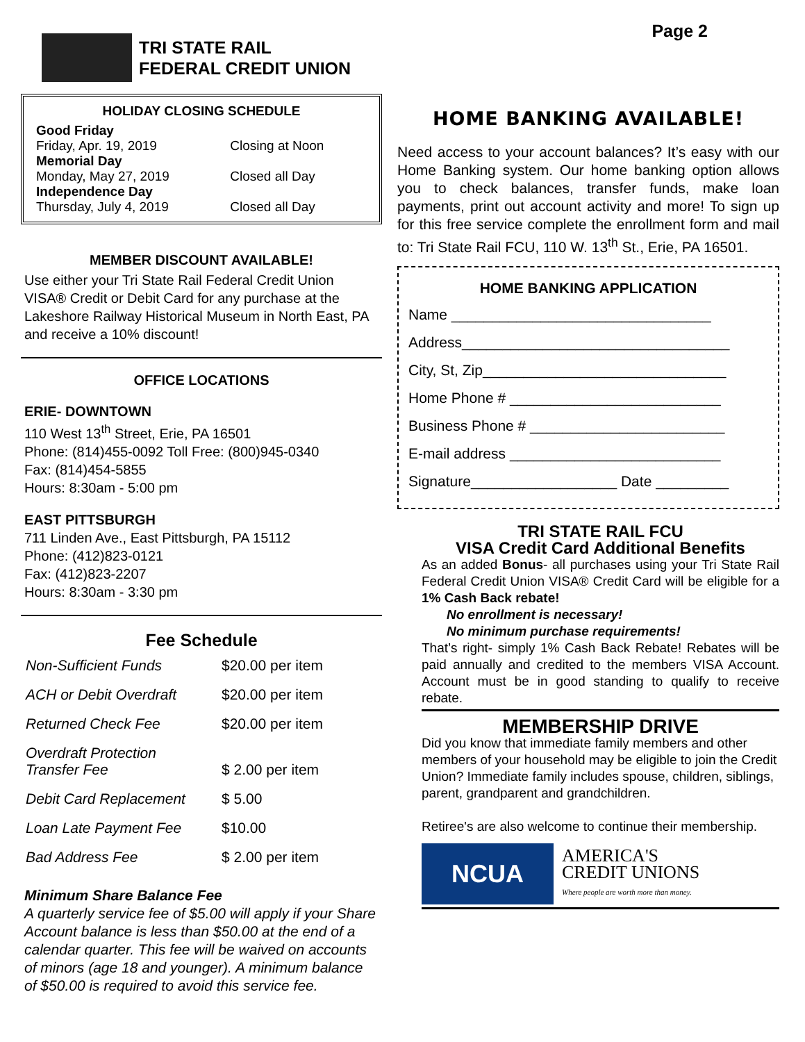TRI STATE RAIL
FEDERAL CREDIT UNION
Page 2
HOLIDAY CLOSING SCHEDULE
| Good Friday | |
| Friday, Apr. 19, 2019 | Closing at Noon |
| Memorial Day | |
| Monday, May 27, 2019 | Closed all Day |
| Independence Day | |
| Thursday, July 4, 2019 | Closed all Day |
MEMBER DISCOUNT AVAILABLE!
Use either your Tri State Rail Federal Credit Union VISA® Credit or Debit Card for any purchase at the Lakeshore Railway Historical Museum in North East, PA and receive a 10% discount!
OFFICE LOCATIONS
ERIE- DOWNTOWN
110 West 13<sup>th</sup> Street, Erie, PA 16501
Phone: (814)455-0092 Toll Free: (800)945-0340
Fax: (814)454-5855
Hours: 8:30am - 5:00 pm
EAST PITTSBURGH
711 Linden Ave., East Pittsburgh, PA 15112
Phone: (412)823-0121
Fax: (412)823-2207
Hours: 8:30am - 3:30 pm
Fee Schedule
| Non-Sufficient Funds | $20.00 per item |
| ACH or Debit Overdraft | $20.00 per item |
| Returned Check Fee | $20.00 per item |
| Overdraft Protection Transfer Fee | $ 2.00 per item |
| Debit Card Replacement | $ 5.00 |
| Loan Late Payment Fee | $10.00 |
| Bad Address Fee | $ 2.00 per item |
Minimum Share Balance Fee
A quarterly service fee of $5.00 will apply if your Share Account balance is less than $50.00 at the end of a calendar quarter. This fee will be waived on accounts of minors (age 18 and younger). A minimum balance of $50.00 is required to avoid this service fee.
HOME BANKING AVAILABLE!
Need access to your account balances? It’s easy with our Home Banking system. Our home banking option allows you to check balances, transfer funds, make loan payments, print out account activity and more! To sign up for this free service complete the enrollment form and mail to: Tri State Rail FCU, 110 W. 13<sup>th</sup> St., Erie, PA 16501.
HOME BANKING APPLICATION
Name ________________________________
Address_________________________________
City, St, Zip______________________________
Home Phone # __________________________
Business Phone # ________________________
E-mail address __________________________
Signature__________________ Date _________
TRI STATE RAIL FCU
VISA Credit Card Additional Benefits
As an added Bonus- all purchases using your Tri State Rail Federal Credit Union VISA® Credit Card will be eligible for a 1% Cash Back rebate!
No enrollment is necessary!
No minimum purchase requirements!
That’s right- simply 1% Cash Back Rebate! Rebates will be paid annually and credited to the members VISA Account. Account must be in good standing to qualify to receive rebate.
MEMBERSHIP DRIVE
Did you know that immediate family members and other members of your household may be eligible to join the Credit Union? Immediate family includes spouse, children, siblings, parent, grandparent and grandchildren.
Retiree's are also welcome to continue their membership.
NCUA
AMERICA'S
CREDIT UNIONS
Where people are worth more than money.